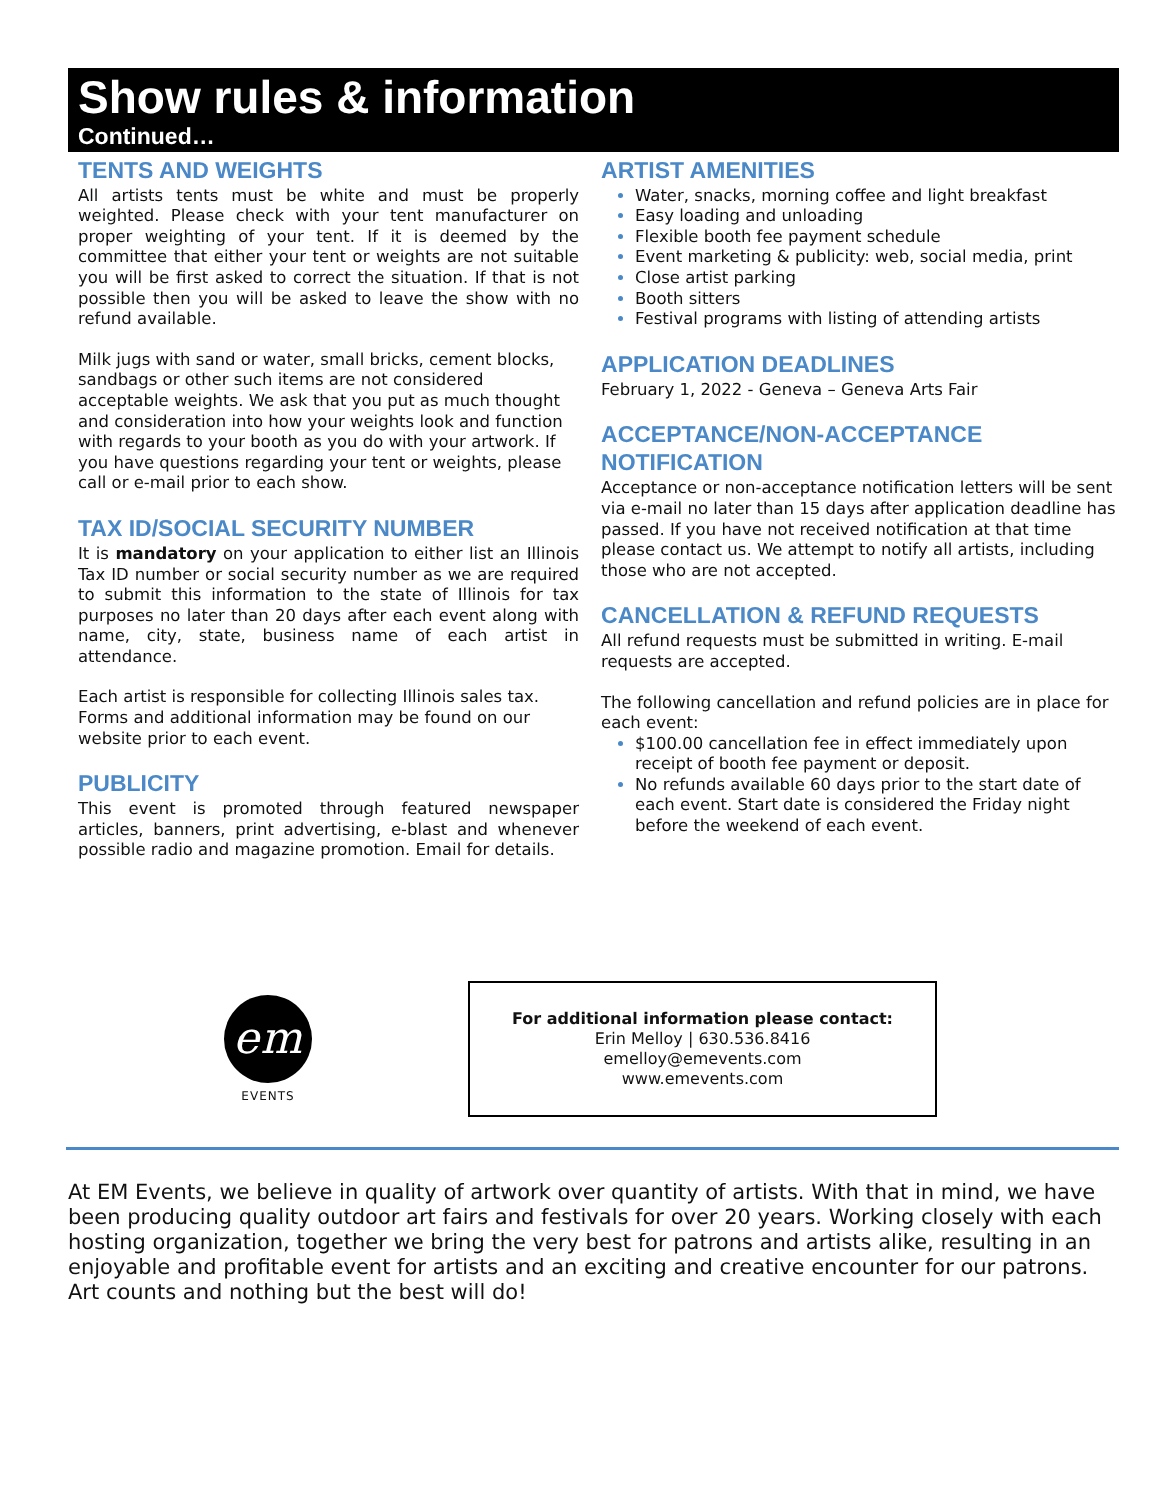Show rules & information
Continued…
TENTS AND WEIGHTS
All artists tents must be white and must be properly weighted. Please check with your tent manufacturer on proper weighting of your tent. If it is deemed by the committee that either your tent or weights are not suitable you will be first asked to correct the situation. If that is not possible then you will be asked to leave the show with no refund available.
Milk jugs with sand or water, small bricks, cement blocks, sandbags or other such items are not considered acceptable weights. We ask that you put as much thought and consideration into how your weights look and function with regards to your booth as you do with your artwork. If you have questions regarding your tent or weights, please call or e-mail prior to each show.
TAX ID/SOCIAL SECURITY NUMBER
It is mandatory on your application to either list an Illinois Tax ID number or social security number as we are required to submit this information to the state of Illinois for tax purposes no later than 20 days after each event along with name, city, state, business name of each artist in attendance.
Each artist is responsible for collecting Illinois sales tax. Forms and additional information may be found on our website prior to each event.
PUBLICITY
This event is promoted through featured newspaper articles, banners, print advertising, e-blast and whenever possible radio and magazine promotion. Email for details.
ARTIST AMENITIES
Water, snacks, morning coffee and light breakfast
Easy loading and unloading
Flexible booth fee payment schedule
Event marketing & publicity: web, social media, print
Close artist parking
Booth sitters
Festival programs with listing of attending artists
APPLICATION DEADLINES
February 1, 2022 - Geneva – Geneva Arts Fair
ACCEPTANCE/NON-ACCEPTANCE NOTIFICATION
Acceptance or non-acceptance notification letters will be sent via e-mail no later than 15 days after application deadline has passed. If you have not received notification at that time please contact us. We attempt to notify all artists, including those who are not accepted.
CANCELLATION & REFUND REQUESTS
All refund requests must be submitted in writing. E-mail requests are accepted.
The following cancellation and refund policies are in place for each event:
$100.00 cancellation fee in effect immediately upon receipt of booth fee payment or deposit.
No refunds available 60 days prior to the start date of each event. Start date is considered the Friday night before the weekend of each event.
em
EVENTS
For additional information please contact:
Erin Melloy | 630.536.8416
emelloy@emevents.com
www.emevents.com
At EM Events, we believe in quality of artwork over quantity of artists. With that in mind, we have been producing quality outdoor art fairs and festivals for over 20 years. Working closely with each hosting organization, together we bring the very best for patrons and artists alike, resulting in an enjoyable and profitable event for artists and an exciting and creative encounter for our patrons. Art counts and nothing but the best will do!